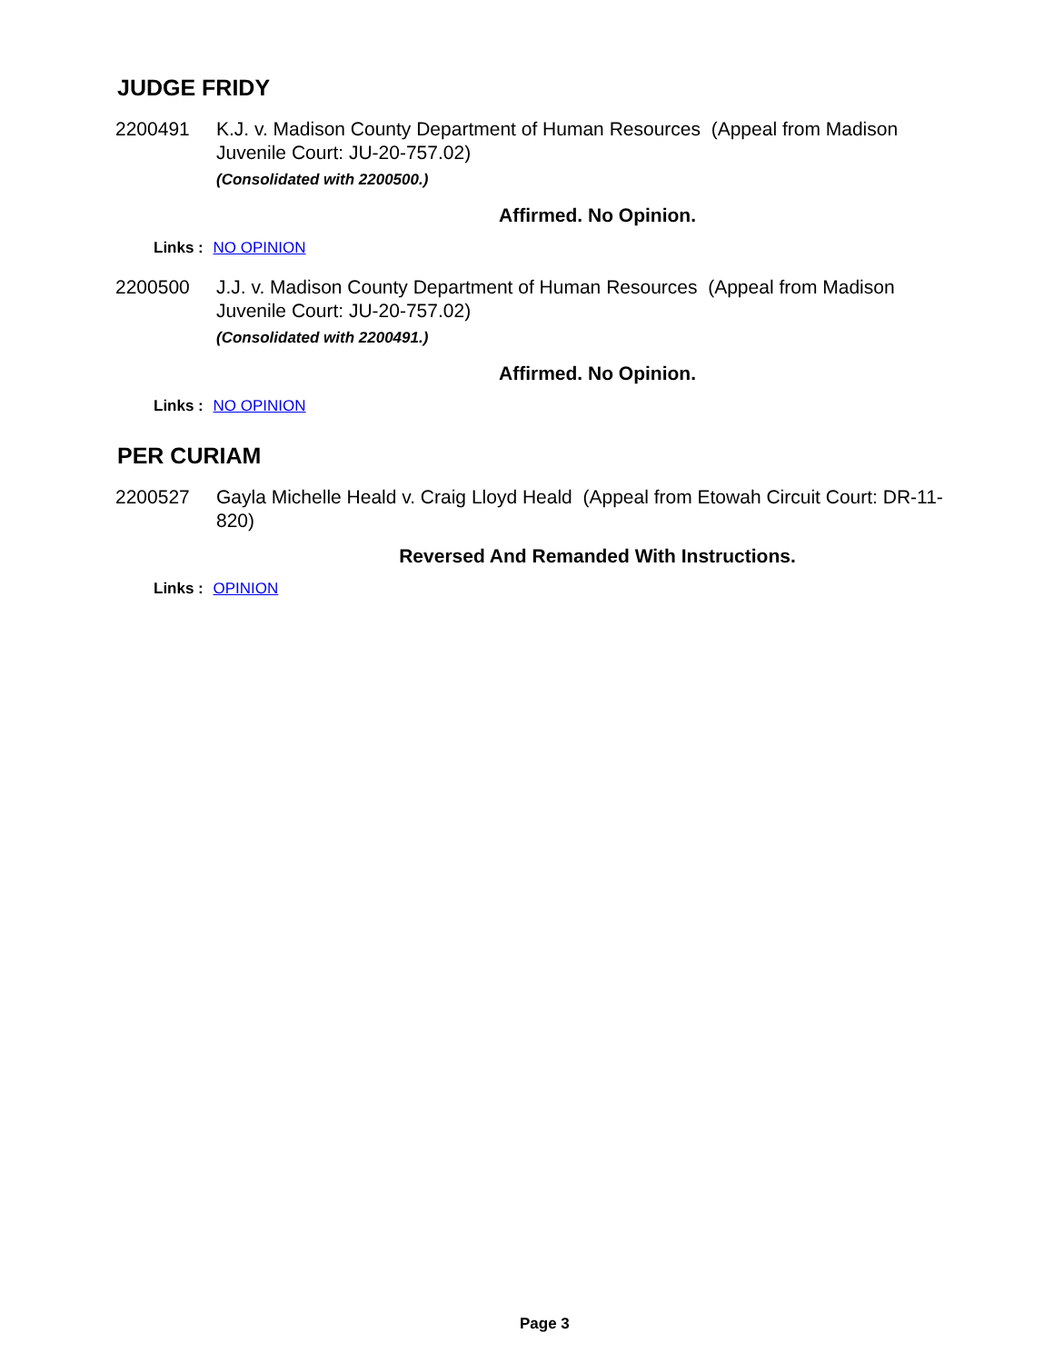JUDGE FRIDY
2200491 K.J. v. Madison County Department of Human Resources (Appeal from Madison Juvenile Court: JU-20-757.02)
(Consolidated with 2200500.)
Affirmed. No Opinion.
Links : NO OPINION
2200500 J.J. v. Madison County Department of Human Resources (Appeal from Madison Juvenile Court: JU-20-757.02)
(Consolidated with 2200491.)
Affirmed. No Opinion.
Links : NO OPINION
PER CURIAM
2200527 Gayla Michelle Heald v. Craig Lloyd Heald (Appeal from Etowah Circuit Court: DR-11-820)
Reversed And Remanded With Instructions.
Links : OPINION
Page 3